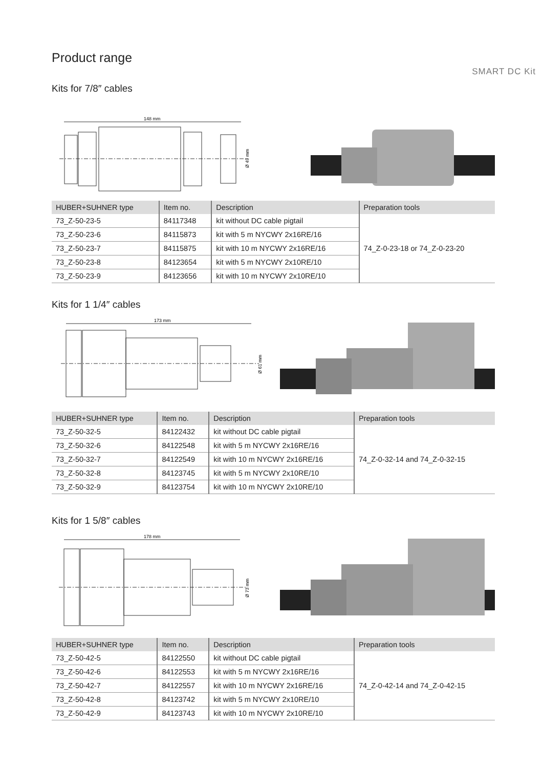Product range
SMART DC Kit
Kits for 7/8″ cables
148 mm
Ø 49 mm
| HUBER+SUHNER type | Item no. | Description | Preparation tools |
| --- | --- | --- | --- |
| 73_Z-50-23-5 | 84117348 | kit without DC cable pigtail | 74_Z-0-23-18 or 74_Z-0-23-20 |
| 73_Z-50-23-6 | 84115873 | kit with 5 m NYCWY 2x16RE/16 | |
| 73_Z-50-23-7 | 84115875 | kit with 10 m NYCWY 2x16RE/16 | |
| 73_Z-50-23-8 | 84123654 | kit with 5 m NYCWY 2x10RE/10 | |
| 73_Z-50-23-9 | 84123656 | kit with 10 m NYCWY 2x10RE/10 | |
Kits for 1 1/4″ cables
173 mm
Ø 61 mm
| HUBER+SUHNER type | Item no. | Description | Preparation tools |
| --- | --- | --- | --- |
| 73_Z-50-32-5 | 84122432 | kit without DC cable pigtail | 74_Z-0-32-14 and 74_Z-0-32-15 |
| 73_Z-50-32-6 | 84122548 | kit with 5 m NYCWY 2x16RE/16 | |
| 73_Z-50-32-7 | 84122549 | kit with 10 m NYCWY 2x16RE/16 | |
| 73_Z-50-32-8 | 84123745 | kit with 5 m NYCWY 2x10RE/10 | |
| 73_Z-50-32-9 | 84123754 | kit with 10 m NYCWY 2x10RE/10 | |
Kits for 1 5/8″ cables
178 mm
Ø 73 mm
| HUBER+SUHNER type | Item no. | Description | Preparation tools |
| --- | --- | --- | --- |
| 73_Z-50-42-5 | 84122550 | kit without DC cable pigtail | 74_Z-0-42-14 and 74_Z-0-42-15 |
| 73_Z-50-42-6 | 84122553 | kit with 5 m NYCWY 2x16RE/16 | |
| 73_Z-50-42-7 | 84122557 | kit with 10 m NYCWY 2x16RE/16 | |
| 73_Z-50-42-8 | 84123742 | kit with 5 m NYCWY 2x10RE/10 | |
| 73_Z-50-42-9 | 84123743 | kit with 10 m NYCWY 2x10RE/10 | |